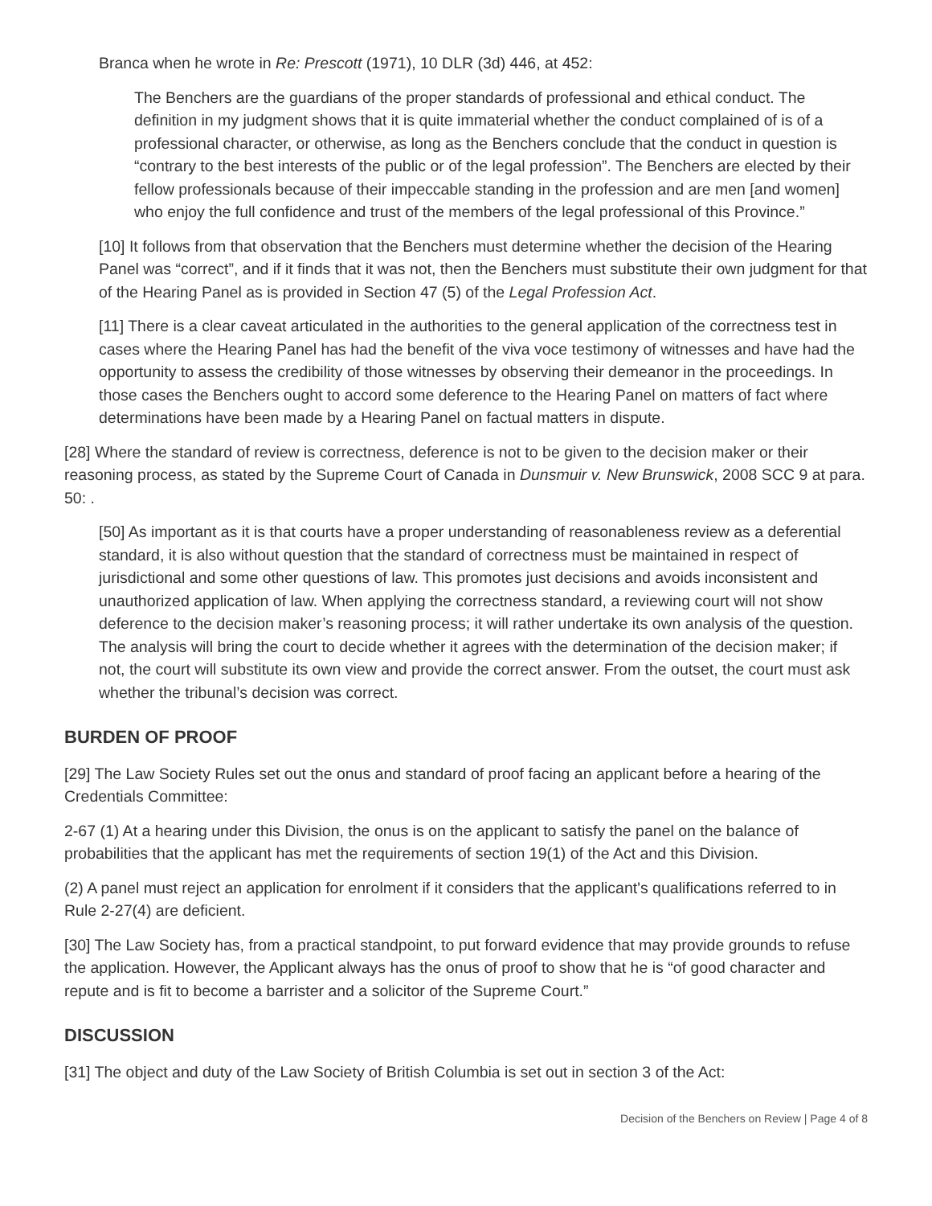Branca when he wrote in Re: Prescott (1971), 10 DLR (3d) 446, at 452:
The Benchers are the guardians of the proper standards of professional and ethical conduct. The definition in my judgment shows that it is quite immaterial whether the conduct complained of is of a professional character, or otherwise, as long as the Benchers conclude that the conduct in question is “contrary to the best interests of the public or of the legal profession”. The Benchers are elected by their fellow professionals because of their impeccable standing in the profession and are men [and women] who enjoy the full confidence and trust of the members of the legal professional of this Province.”
[10] It follows from that observation that the Benchers must determine whether the decision of the Hearing Panel was “correct”, and if it finds that it was not, then the Benchers must substitute their own judgment for that of the Hearing Panel as is provided in Section 47 (5) of the Legal Profession Act.
[11] There is a clear caveat articulated in the authorities to the general application of the correctness test in cases where the Hearing Panel has had the benefit of the viva voce testimony of witnesses and have had the opportunity to assess the credibility of those witnesses by observing their demeanor in the proceedings. In those cases the Benchers ought to accord some deference to the Hearing Panel on matters of fact where determinations have been made by a Hearing Panel on factual matters in dispute.
[28] Where the standard of review is correctness, deference is not to be given to the decision maker or their reasoning process, as stated by the Supreme Court of Canada in Dunsmuir v. New Brunswick, 2008 SCC 9 at para. 50: .
[50] As important as it is that courts have a proper understanding of reasonableness review as a deferential standard, it is also without question that the standard of correctness must be maintained in respect of jurisdictional and some other questions of law. This promotes just decisions and avoids inconsistent and unauthorized application of law. When applying the correctness standard, a reviewing court will not show deference to the decision maker’s reasoning process; it will rather undertake its own analysis of the question. The analysis will bring the court to decide whether it agrees with the determination of the decision maker; if not, the court will substitute its own view and provide the correct answer. From the outset, the court must ask whether the tribunal’s decision was correct.
BURDEN OF PROOF
[29] The Law Society Rules set out the onus and standard of proof facing an applicant before a hearing of the Credentials Committee:
2-67 (1) At a hearing under this Division, the onus is on the applicant to satisfy the panel on the balance of probabilities that the applicant has met the requirements of section 19(1) of the Act and this Division.
(2) A panel must reject an application for enrolment if it considers that the applicant's qualifications referred to in Rule 2-27(4) are deficient.
[30] The Law Society has, from a practical standpoint, to put forward evidence that may provide grounds to refuse the application. However, the Applicant always has the onus of proof to show that he is “of good character and repute and is fit to become a barrister and a solicitor of the Supreme Court.”
DISCUSSION
[31] The object and duty of the Law Society of British Columbia is set out in section 3 of the Act:
Decision of the Benchers on Review | Page 4 of 8